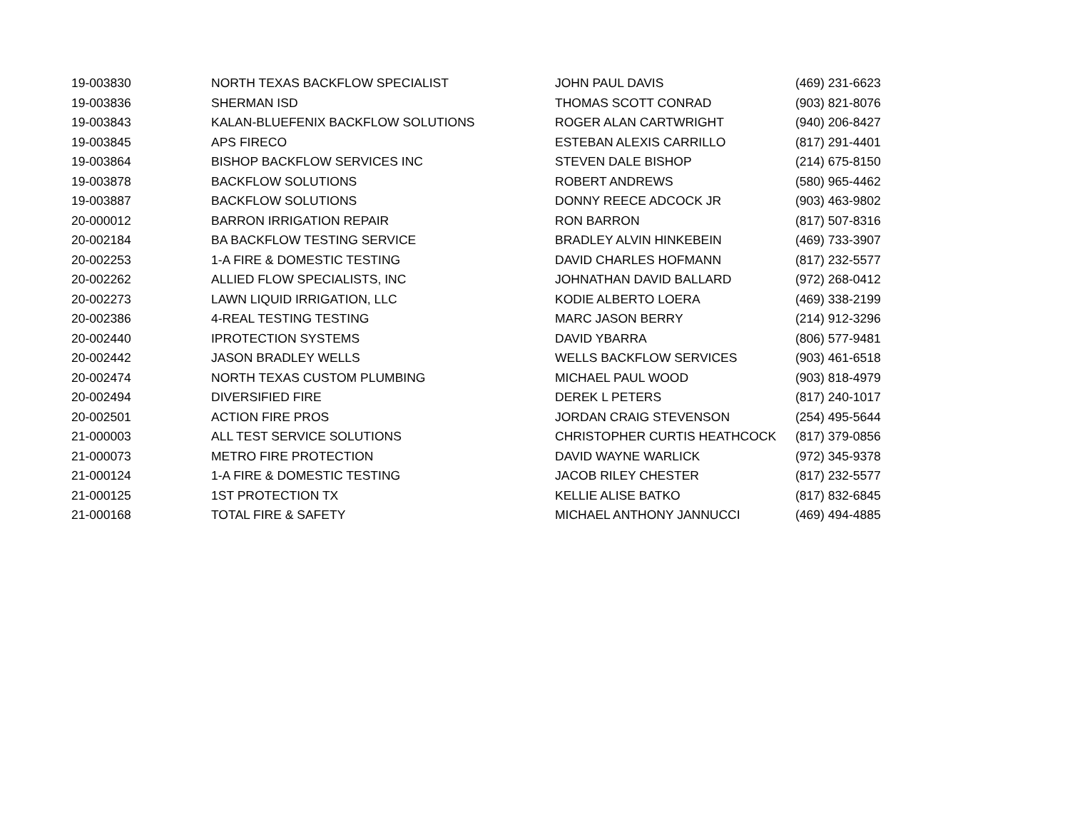| 19-003830 | NORTH TEXAS BACKFLOW SPECIALIST | JOHN PAUL DAVIS | (469) 231-6623 |
| 19-003836 | SHERMAN ISD | THOMAS SCOTT CONRAD | (903) 821-8076 |
| 19-003843 | KALAN-BLUEFENIX BACKFLOW SOLUTIONS | ROGER ALAN CARTWRIGHT | (940) 206-8427 |
| 19-003845 | APS FIRECO | ESTEBAN ALEXIS CARRILLO | (817) 291-4401 |
| 19-003864 | BISHOP BACKFLOW SERVICES INC | STEVEN DALE BISHOP | (214) 675-8150 |
| 19-003878 | BACKFLOW SOLUTIONS | ROBERT ANDREWS | (580) 965-4462 |
| 19-003887 | BACKFLOW SOLUTIONS | DONNY REECE ADCOCK JR | (903) 463-9802 |
| 20-000012 | BARRON IRRIGATION REPAIR | RON BARRON | (817) 507-8316 |
| 20-002184 | BA BACKFLOW TESTING SERVICE | BRADLEY ALVIN HINKEBEIN | (469) 733-3907 |
| 20-002253 | 1-A FIRE & DOMESTIC TESTING | DAVID CHARLES HOFMANN | (817) 232-5577 |
| 20-002262 | ALLIED FLOW SPECIALISTS, INC | JOHNATHAN DAVID BALLARD | (972) 268-0412 |
| 20-002273 | LAWN LIQUID IRRIGATION, LLC | KODIE ALBERTO LOERA | (469) 338-2199 |
| 20-002386 | 4-REAL TESTING TESTING | MARC JASON BERRY | (214) 912-3296 |
| 20-002440 | IPROTECTION SYSTEMS | DAVID YBARRA | (806) 577-9481 |
| 20-002442 | JASON BRADLEY WELLS | WELLS BACKFLOW SERVICES | (903) 461-6518 |
| 20-002474 | NORTH TEXAS CUSTOM PLUMBING | MICHAEL PAUL WOOD | (903) 818-4979 |
| 20-002494 | DIVERSIFIED FIRE | DEREK L PETERS | (817) 240-1017 |
| 20-002501 | ACTION FIRE PROS | JORDAN CRAIG STEVENSON | (254) 495-5644 |
| 21-000003 | ALL TEST SERVICE SOLUTIONS | CHRISTOPHER CURTIS HEATHCOCK | (817) 379-0856 |
| 21-000073 | METRO FIRE PROTECTION | DAVID WAYNE WARLICK | (972) 345-9378 |
| 21-000124 | 1-A FIRE & DOMESTIC TESTING | JACOB RILEY CHESTER | (817) 232-5577 |
| 21-000125 | 1ST PROTECTION TX | KELLIE ALISE BATKO | (817) 832-6845 |
| 21-000168 | TOTAL FIRE & SAFETY | MICHAEL ANTHONY JANNUCCI | (469) 494-4885 |